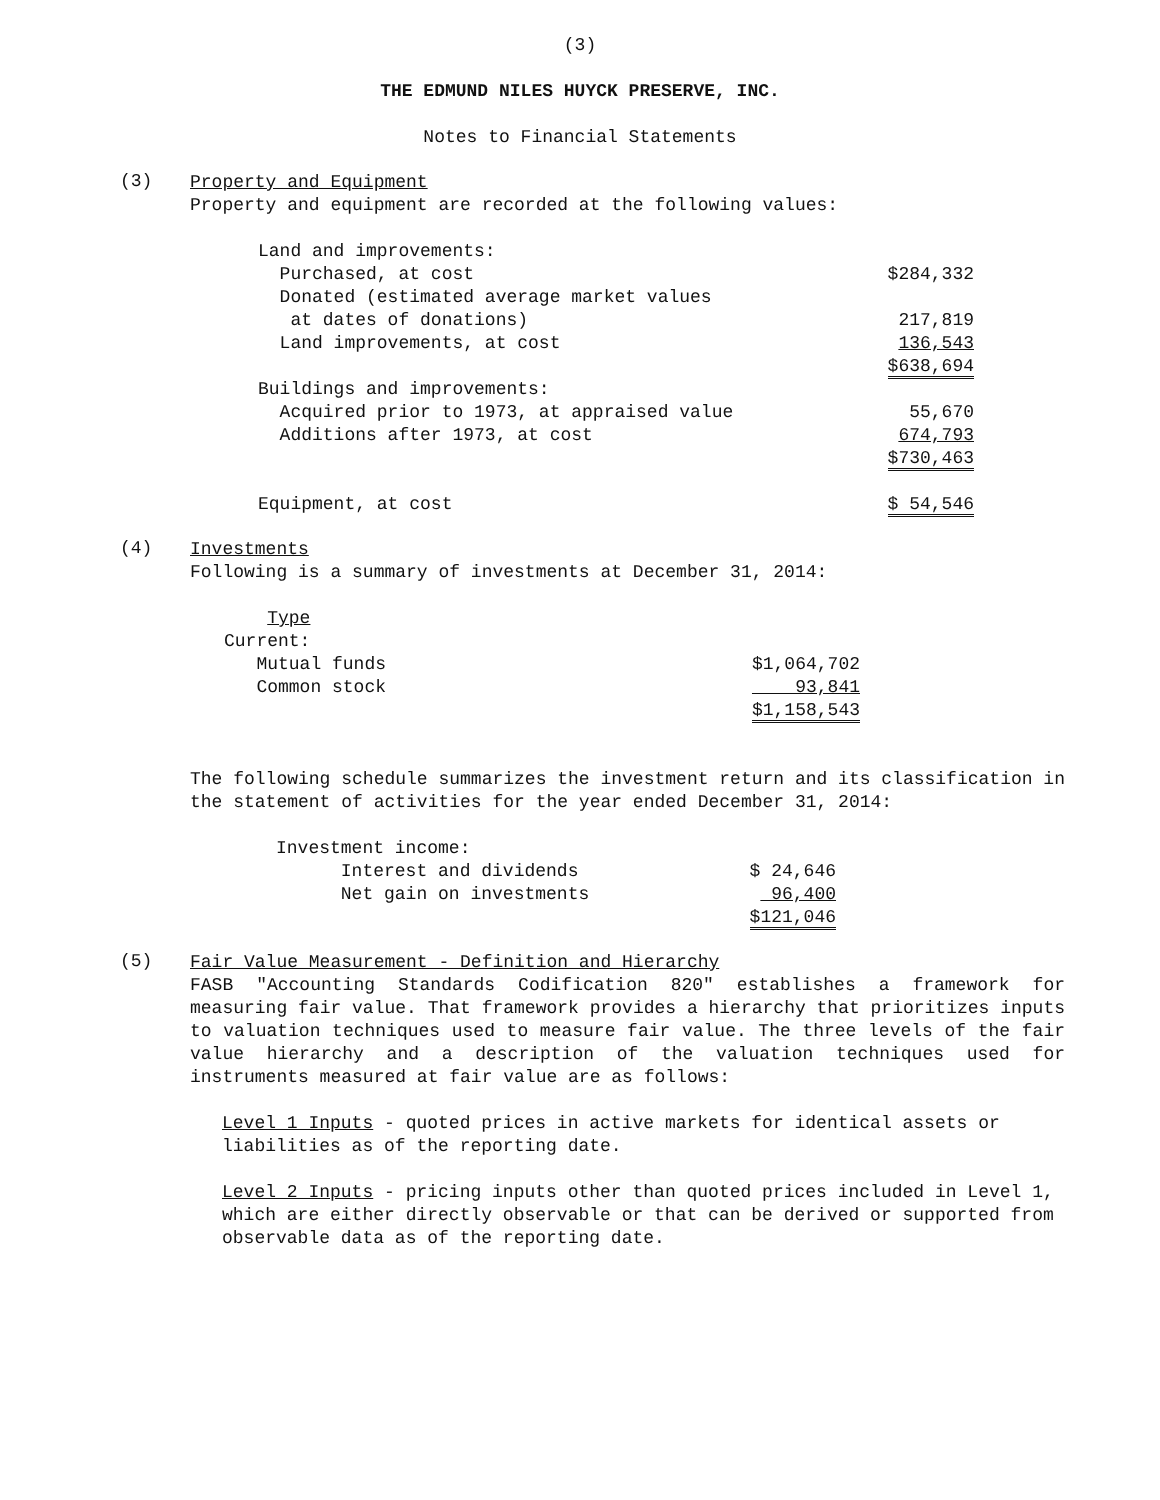(3)
THE EDMUND NILES HUYCK PRESERVE, INC.
Notes to Financial Statements
(3)
Property and Equipment
Property and equipment are recorded at the following values:
| Land and improvements: | |
| Purchased, at cost | $284,332 |
| Donated (estimated average market values | |
| at dates of donations) | 217,819 |
| Land improvements, at cost | 136,543 |
| | $638,694 |
| Buildings and improvements: | |
| Acquired prior to 1973, at appraised value | 55,670 |
| Additions after 1973, at cost | 674,793 |
| | $730,463 |
| Equipment, at cost | $ 54,546 |
(4)
Investments
Following is a summary of investments at December 31, 2014:
| Type | |
| Current: | |
| Mutual funds | $1,064,702 |
| Common stock | 93,841 |
| | $1,158,543 |
The following schedule summarizes the investment return and its classification in the statement of activities for the year ended December 31, 2014:
| Investment income: | |
| Interest and dividends | $ 24,646 |
| Net gain on investments | 96,400 |
| | $121,046 |
(5)
Fair Value Measurement - Definition and Hierarchy
FASB "Accounting Standards Codification 820" establishes a framework for measuring fair value. That framework provides a hierarchy that prioritizes inputs to valuation techniques used to measure fair value. The three levels of the fair value hierarchy and a description of the valuation techniques used for instruments measured at fair value are as follows:
Level 1 Inputs - quoted prices in active markets for identical assets or liabilities as of the reporting date.
Level 2 Inputs - pricing inputs other than quoted prices included in Level 1, which are either directly observable or that can be derived or supported from observable data as of the reporting date.